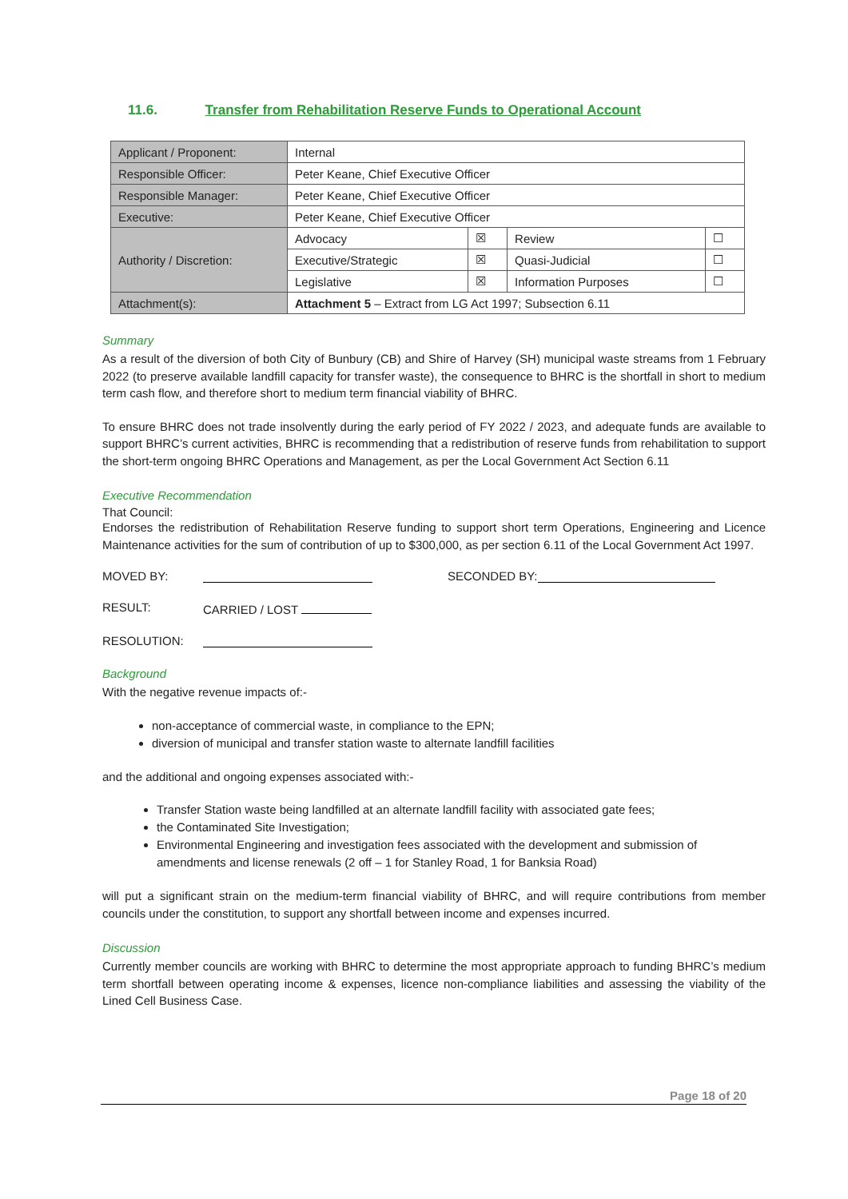11.6. Transfer from Rehabilitation Reserve Funds to Operational Account
| Applicant / Proponent: | Internal | | | |
| Responsible Officer: | Peter Keane, Chief Executive Officer | | | |
| Responsible Manager: | Peter Keane, Chief Executive Officer | | | |
| Executive: | Peter Keane, Chief Executive Officer | | | |
| Authority / Discretion: | Advocacy | ☒ | Review | ☐ |
| | Executive/Strategic | ☒ | Quasi-Judicial | ☐ |
| | Legislative | ☒ | Information Purposes | ☐ |
| Attachment(s): | Attachment 5 – Extract from LG Act 1997; Subsection 6.11 | | | |
Summary
As a result of the diversion of both City of Bunbury (CB) and Shire of Harvey (SH) municipal waste streams from 1 February 2022 (to preserve available landfill capacity for transfer waste), the consequence to BHRC is the shortfall in short to medium term cash flow, and therefore short to medium term financial viability of BHRC.
To ensure BHRC does not trade insolvently during the early period of FY 2022 / 2023, and adequate funds are available to support BHRC’s current activities, BHRC is recommending that a redistribution of reserve funds from rehabilitation to support the short-term ongoing BHRC Operations and Management, as per the Local Government Act Section 6.11
Executive Recommendation
That Council:
Endorses the redistribution of Rehabilitation Reserve funding to support short term Operations, Engineering and Licence Maintenance activities for the sum of contribution of up to $300,000, as per section 6.11 of the Local Government Act 1997.
MOVED BY: SECONDED BY:
RESULT: CARRIED / LOST
RESOLUTION:
Background
With the negative revenue impacts of:-
non-acceptance of commercial waste, in compliance to the EPN;
diversion of municipal and transfer station waste to alternate landfill facilities
and the additional and ongoing expenses associated with:-
Transfer Station waste being landfilled at an alternate landfill facility with associated gate fees;
the Contaminated Site Investigation;
Environmental Engineering and investigation fees associated with the development and submission of amendments and license renewals (2 off – 1 for Stanley Road, 1 for Banksia Road)
will put a significant strain on the medium-term financial viability of BHRC, and will require contributions from member councils under the constitution, to support any shortfall between income and expenses incurred.
Discussion
Currently member councils are working with BHRC to determine the most appropriate approach to funding BHRC’s medium term shortfall between operating income & expenses, licence non-compliance liabilities and assessing the viability of the Lined Cell Business Case.
Page 18 of 20